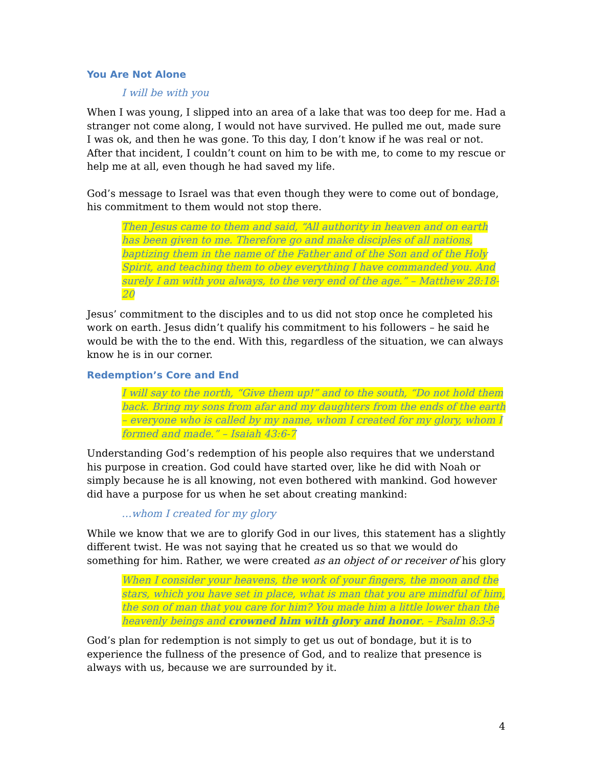You Are Not Alone
I will be with you
When I was young, I slipped into an area of a lake that was too deep for me. Had a stranger not come along, I would not have survived. He pulled me out, made sure I was ok, and then he was gone. To this day, I don’t know if he was real or not. After that incident, I couldn’t count on him to be with me, to come to my rescue or help me at all, even though he had saved my life.
God’s message to Israel was that even though they were to come out of bondage, his commitment to them would not stop there.
Then Jesus came to them and said, “All authority in heaven and on earth has been given to me. Therefore go and make disciples of all nations, baptizing them in the name of the Father and of the Son and of the Holy Spirit, and teaching them to obey everything I have commanded you. And surely I am with you always, to the very end of the age.” – Matthew 28:18-20
Jesus’ commitment to the disciples and to us did not stop once he completed his work on earth. Jesus didn’t qualify his commitment to his followers – he said he would be with the to the end. With this, regardless of the situation, we can always know he is in our corner.
Redemption’s Core and End
I will say to the north, “Give them up!” and to the south, “Do not hold them back. Bring my sons from afar and my daughters from the ends of the earth – everyone who is called by my name, whom I created for my glory, whom I formed and made.” – Isaiah 43:6-7
Understanding God’s redemption of his people also requires that we understand his purpose in creation. God could have started over, like he did with Noah or simply because he is all knowing, not even bothered with mankind. God however did have a purpose for us when he set about creating mankind:
…whom I created for my glory
While we know that we are to glorify God in our lives, this statement has a slightly different twist. He was not saying that he created us so that we would do something for him. Rather, we were created as an object of or receiver of his glory
When I consider your heavens, the work of your fingers, the moon and the stars, which you have set in place, what is man that you are mindful of him, the son of man that you care for him? You made him a little lower than the heavenly beings and crowned him with glory and honor. – Psalm 8:3-5
God’s plan for redemption is not simply to get us out of bondage, but it is to experience the fullness of the presence of God, and to realize that presence is always with us, because we are surrounded by it.
4